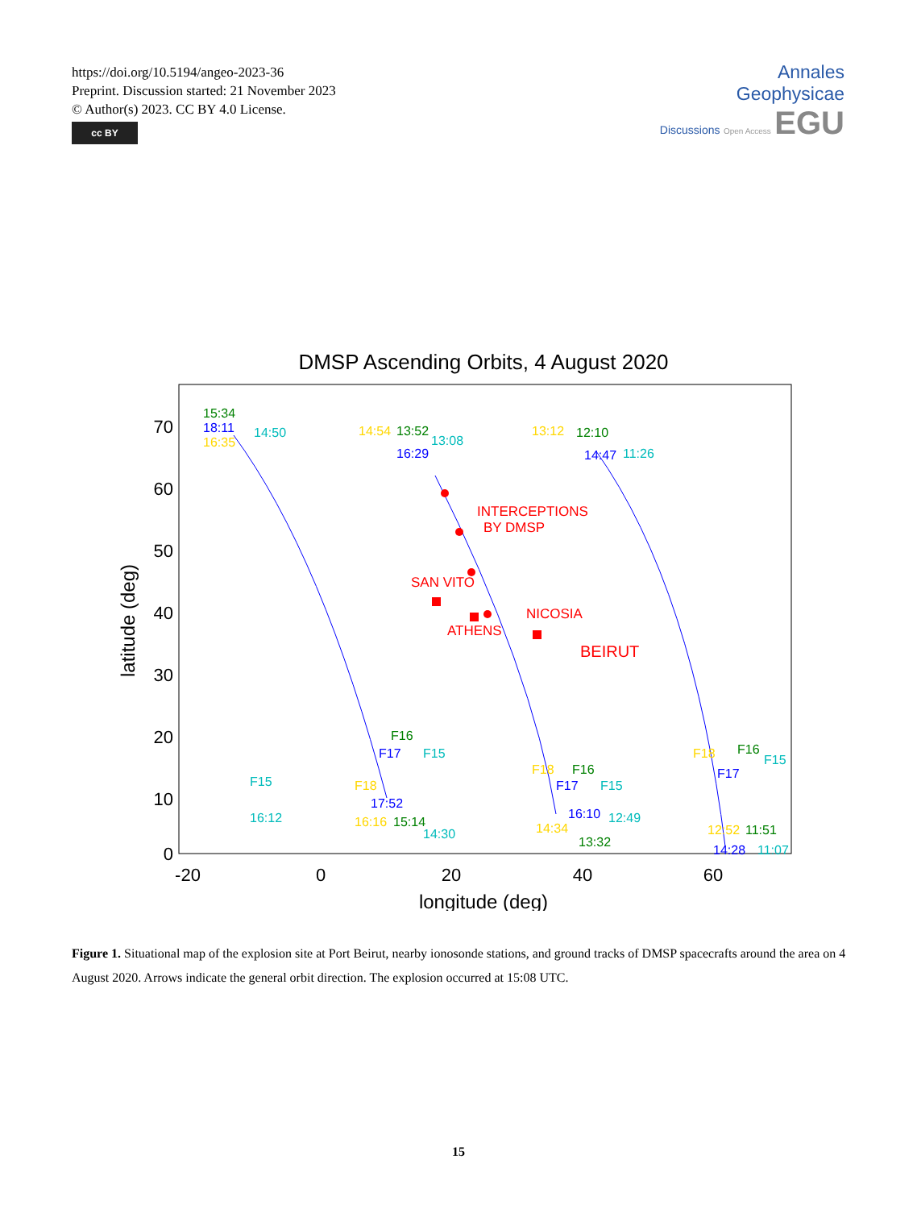https://doi.org/10.5194/angeo-2023-36
Preprint. Discussion started: 21 November 2023
© Author(s) 2023. CC BY 4.0 License.
cc BY
Annales
Geophysicae
Discussions Open Access EGU
DMSP Ascending Orbits, 4 August 2020
70
60
50
40
30
20
10
0
-20
0
20
40
60
longitude (deg)
latitude (deg)
INTERCEPTIONS
BY DMSP
SAN VITO
NICOSIA
ATHENS
BEIRUT
15:34
18:11
16:35
14:50
14:54
13:52
13:08
16:29
13:12
12:10
14:47
11:26
F15
16:12
F18
F17
F16
F15
17:52
16:16
15:14
14:30
F18
F17
F16
F15
16:10
12:49
14:34
13:32
F18
F17
F16
F15
12:52
11:51
14:28
11:07
Figure 1. Situational map of the explosion site at Port Beirut, nearby ionosonde stations, and ground tracks of DMSP spacecrafts around the area on 4 August 2020. Arrows indicate the general orbit direction. The explosion occurred at 15:08 UTC.
15